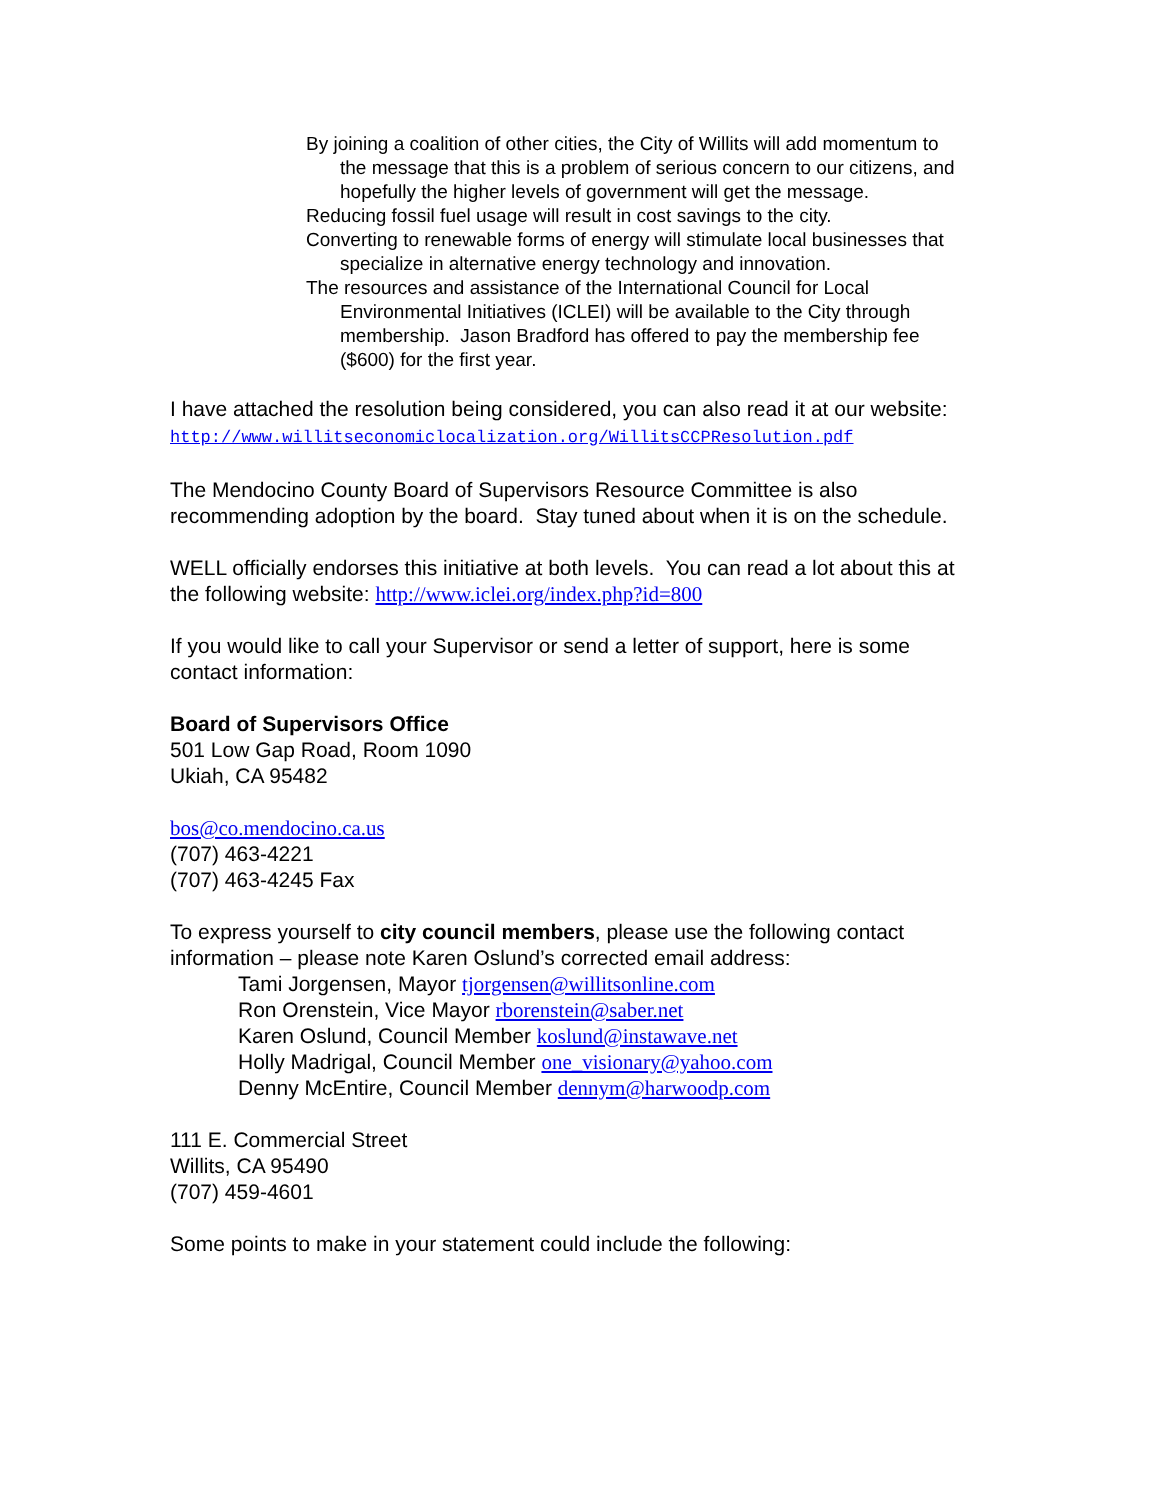By joining a coalition of other cities, the City of Willits will add momentum to the message that this is a problem of serious concern to our citizens, and hopefully the higher levels of government will get the message.
Reducing fossil fuel usage will result in cost savings to the city.
Converting to renewable forms of energy will stimulate local businesses that specialize in alternative energy technology and innovation.
The resources and assistance of the International Council for Local Environmental Initiatives (ICLEI) will be available to the City through membership. Jason Bradford has offered to pay the membership fee ($600) for the first year.
I have attached the resolution being considered, you can also read it at our website:
http://www.willitseconomiclocalization.org/WillitsCCPResolution.pdf
The Mendocino County Board of Supervisors Resource Committee is also recommending adoption by the board. Stay tuned about when it is on the schedule.
WELL officially endorses this initiative at both levels. You can read a lot about this at the following website: http://www.iclei.org/index.php?id=800
If you would like to call your Supervisor or send a letter of support, here is some contact information:
Board of Supervisors Office
501 Low Gap Road, Room 1090
Ukiah, CA 95482
bos@co.mendocino.ca.us
(707) 463-4221
(707) 463-4245 Fax
To express yourself to city council members, please use the following contact information – please note Karen Oslund’s corrected email address:
Tami Jorgensen, Mayor tjorgensen@willitsonline.com
Ron Orenstein, Vice Mayor rborenstein@saber.net
Karen Oslund, Council Member koslund@instawave.net
Holly Madrigal, Council Member one_visionary@yahoo.com
Denny McEntire, Council Member dennym@harwoodp.com
111 E. Commercial Street
Willits, CA 95490
(707) 459-4601
Some points to make in your statement could include the following: